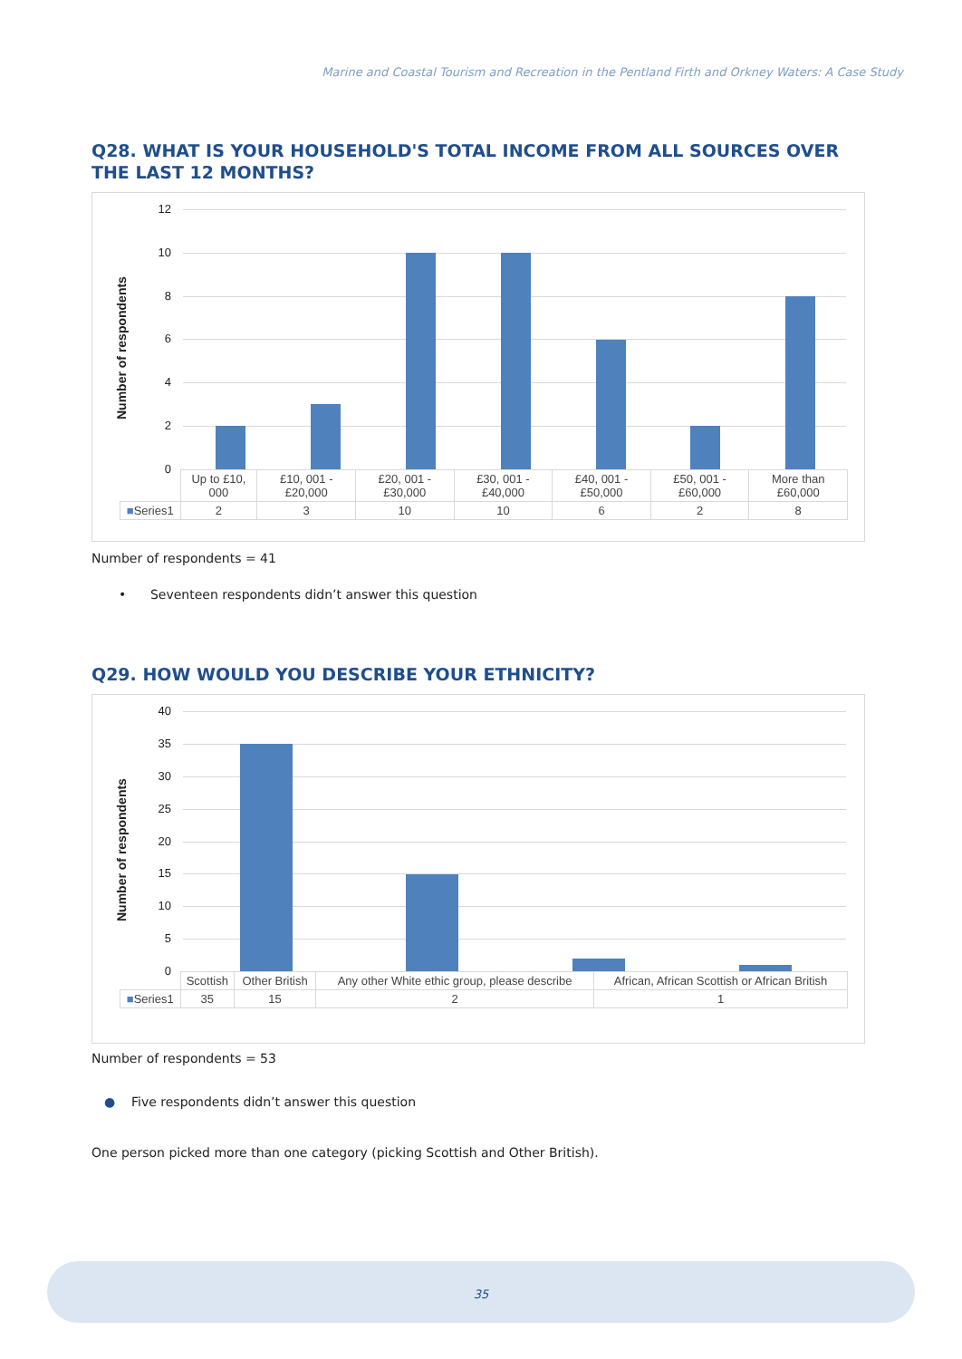Marine and Coastal Tourism and Recreation in the Pentland Firth and Orkney Waters: A Case Study
Q28. WHAT IS YOUR HOUSEHOLD'S TOTAL INCOME FROM ALL SOURCES OVER THE LAST 12 MONTHS?
Number of respondents
12
10
8
6
4
2
0
| | Up to £10, 000 | £10, 001 - £20,000 | £20, 001 - £30,000 | £30, 001 - £40,000 | £40, 001 - £50,000 | £50, 001 - £60,000 | More than £60,000 |
| ■ Series1 | 2 | 3 | 10 | 10 | 6 | 2 | 8 |
Number of respondents = 41
• Seventeen respondents didn’t answer this question
Q29. HOW WOULD YOU DESCRIBE YOUR ETHNICITY?
Number of respondents
40
35
30
25
20
15
10
5
0
| | Scottish | Other British | Any other White ethic group, please describe | African, African Scottish or African British |
| ■ Series1 | 35 | 15 | 2 | 1 |
Number of respondents = 53
● Five respondents didn’t answer this question
One person picked more than one category (picking Scottish and Other British).
35